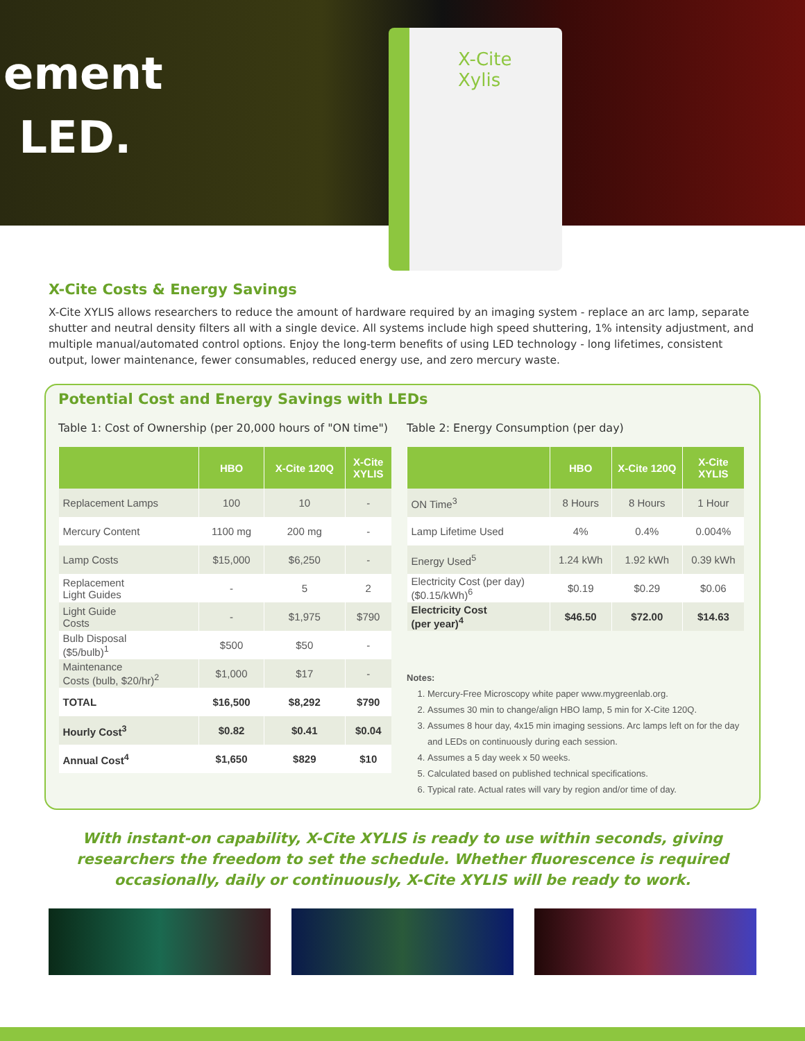ement
LED.
X-Cite
Xylis
X-Cite Costs & Energy Savings
X-Cite XYLIS allows researchers to reduce the amount of hardware required by an imaging system - replace an arc lamp, separate shutter and neutral density filters all with a single device. All systems include high speed shuttering, 1% intensity adjustment, and multiple manual/automated control options. Enjoy the long-term benefits of using LED technology - long lifetimes, consistent output, lower maintenance, fewer consumables, reduced energy use, and zero mercury waste.
Potential Cost and Energy Savings with LEDs
Table 1: Cost of Ownership (per 20,000 hours of "ON time")
| | HBO | X-Cite 120Q | X-Cite XYLIS |
| --- | --- | --- | --- |
| Replacement Lamps | 100 | 10 | - |
| Mercury Content | 1100 mg | 200 mg | - |
| Lamp Costs | $15,000 | $6,250 | - |
| Replacement Light Guides | - | 5 | 2 |
| Light Guide Costs | - | $1,975 | $790 |
| Bulb Disposal ($5/bulb)<sup>1</sup> | $500 | $50 | - |
| Maintenance Costs (bulb, $20/hr)<sup>2</sup> | $1,000 | $17 | - |
| TOTAL | $16,500 | $8,292 | $790 |
| Hourly Cost<sup>3</sup> | $0.82 | $0.41 | $0.04 |
| Annual Cost<sup>4</sup> | $1,650 | $829 | $10 |
Table 2: Energy Consumption (per day)
| | HBO | X-Cite 120Q | X-Cite XYLIS |
| --- | --- | --- | --- |
| ON Time<sup>3</sup> | 8 Hours | 8 Hours | 1 Hour |
| Lamp Lifetime Used | 4% | 0.4% | 0.004% |
| Energy Used<sup>5</sup> | 1.24 kWh | 1.92 kWh | 0.39 kWh |
| Electricity Cost (per day) ($0.15/kWh)<sup>6</sup> | $0.19 | $0.29 | $0.06 |
| Electricity Cost (per year)<sup>4</sup> | $46.50 | $72.00 | $14.63 |
Notes:
1. Mercury-Free Microscopy white paper www.mygreenlab.org.
2. Assumes 30 min to change/align HBO lamp, 5 min for X-Cite 120Q.
3. Assumes 8 hour day, 4x15 min imaging sessions. Arc lamps left on for the day and LEDs on continuously during each session.
4. Assumes a 5 day week x 50 weeks.
5. Calculated based on published technical specifications.
6. Typical rate. Actual rates will vary by region and/or time of day.
With instant-on capability, X-Cite XYLIS is ready to use within seconds, giving researchers the freedom to set the schedule. Whether fluorescence is required occasionally, daily or continuously, X-Cite XYLIS will be ready to work.